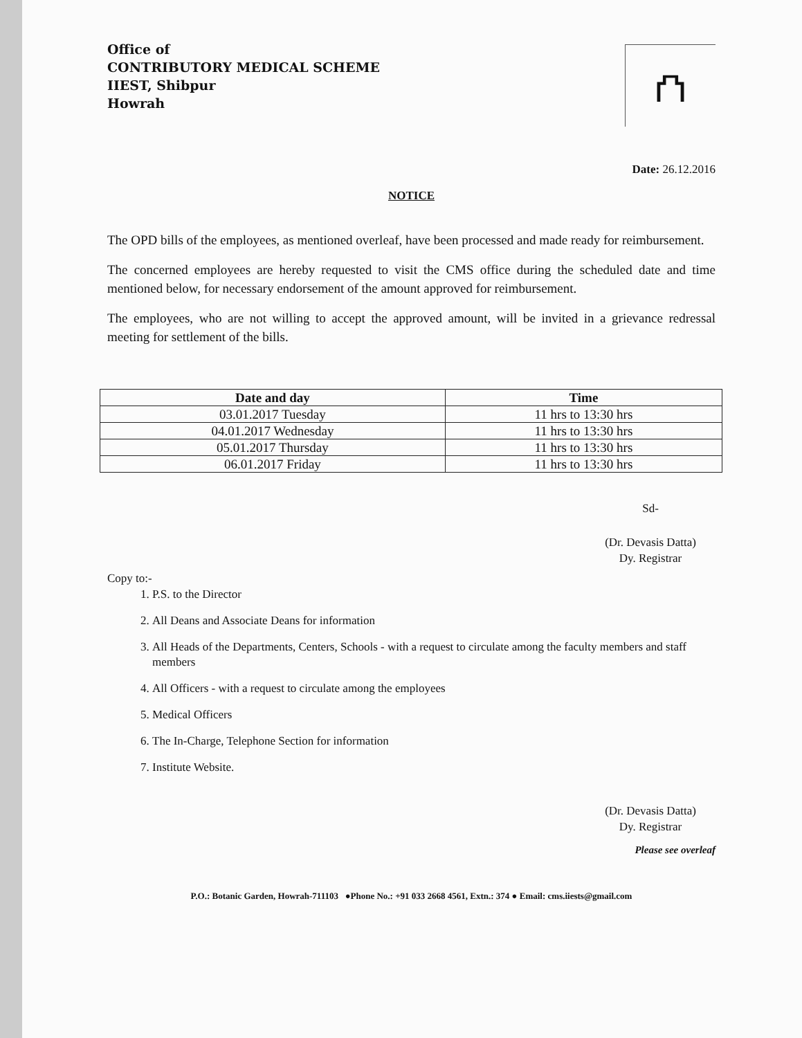Office of
CONTRIBUTORY MEDICAL SCHEME
IIEST, Shibpur
Howrah
⛫
Date: 26.12.2016
NOTICE
The OPD bills of the employees, as mentioned overleaf, have been processed and made ready for reimbursement.
The concerned employees are hereby requested to visit the CMS office during the scheduled date and time mentioned below, for necessary endorsement of the amount approved for reimbursement.
The employees, who are not willing to accept the approved amount, will be invited in a grievance redressal meeting for settlement of the bills.
| Date and day | Time |
| --- | --- |
| 03.01.2017 Tuesday | 11 hrs to 13:30 hrs |
| 04.01.2017 Wednesday | 11 hrs to 13:30 hrs |
| 05.01.2017 Thursday | 11 hrs to 13:30 hrs |
| 06.01.2017 Friday | 11 hrs to 13:30 hrs |
Sd-
(Dr. Devasis Datta)
Dy. Registrar
Copy to:-
1. P.S. to the Director
2. All Deans and Associate Deans for information
3. All Heads of the Departments, Centers, Schools - with a request to circulate among the faculty members and staff members
4. All Officers - with a request to circulate among the employees
5. Medical Officers
6. The In-Charge, Telephone Section for information
7. Institute Website.
(Dr. Devasis Datta)
Dy. Registrar
Please see overleaf
P.O.: Botanic Garden, Howrah-711103 ●Phone No.: +91 033 2668 4561, Extn.: 374 ● Email: cms.iiests@gmail.com